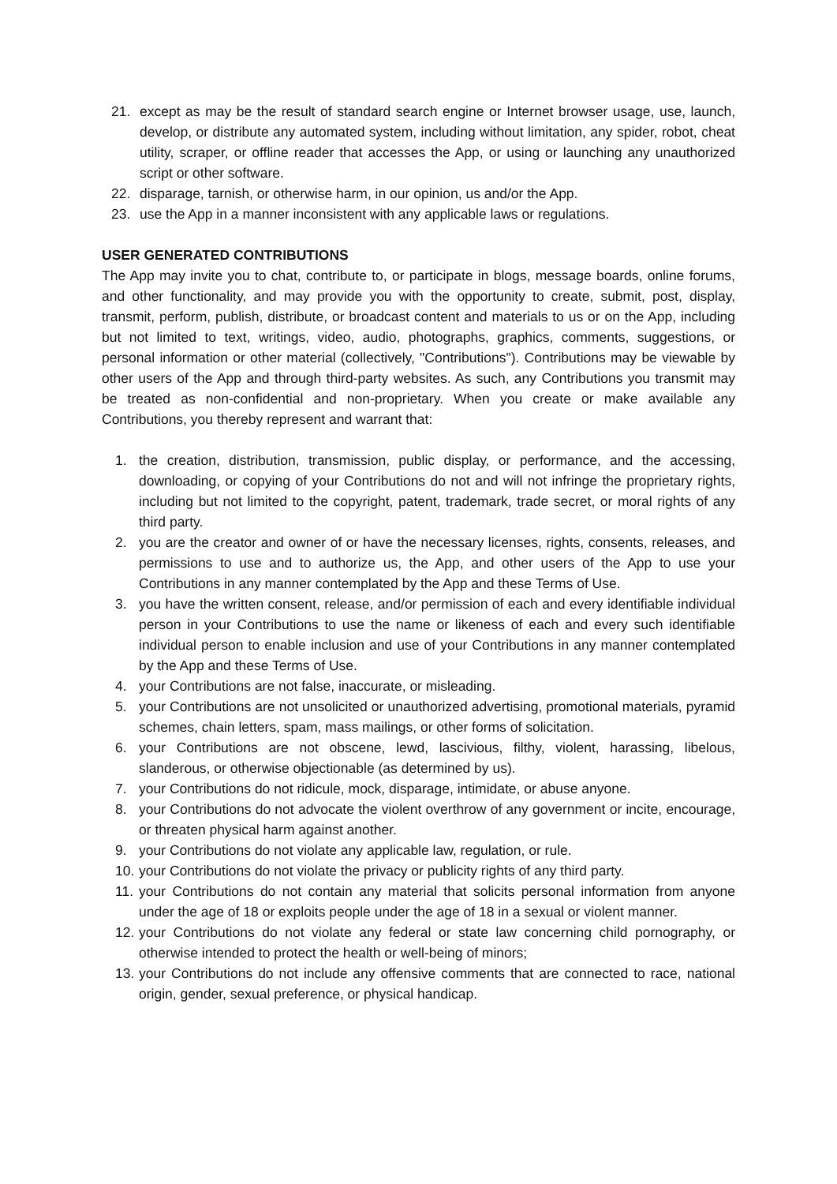21. except as may be the result of standard search engine or Internet browser usage, use, launch, develop, or distribute any automated system, including without limitation, any spider, robot, cheat utility, scraper, or offline reader that accesses the App, or using or launching any unauthorized script or other software.
22. disparage, tarnish, or otherwise harm, in our opinion, us and/or the App.
23. use the App in a manner inconsistent with any applicable laws or regulations.
USER GENERATED CONTRIBUTIONS
The App may invite you to chat, contribute to, or participate in blogs, message boards, online forums, and other functionality, and may provide you with the opportunity to create, submit, post, display, transmit, perform, publish, distribute, or broadcast content and materials to us or on the App, including but not limited to text, writings, video, audio, photographs, graphics, comments, suggestions, or personal information or other material (collectively, "Contributions"). Contributions may be viewable by other users of the App and through third-party websites. As such, any Contributions you transmit may be treated as non-confidential and non-proprietary. When you create or make available any Contributions, you thereby represent and warrant that:
1. the creation, distribution, transmission, public display, or performance, and the accessing, downloading, or copying of your Contributions do not and will not infringe the proprietary rights, including but not limited to the copyright, patent, trademark, trade secret, or moral rights of any third party.
2. you are the creator and owner of or have the necessary licenses, rights, consents, releases, and permissions to use and to authorize us, the App, and other users of the App to use your Contributions in any manner contemplated by the App and these Terms of Use.
3. you have the written consent, release, and/or permission of each and every identifiable individual person in your Contributions to use the name or likeness of each and every such identifiable individual person to enable inclusion and use of your Contributions in any manner contemplated by the App and these Terms of Use.
4. your Contributions are not false, inaccurate, or misleading.
5. your Contributions are not unsolicited or unauthorized advertising, promotional materials, pyramid schemes, chain letters, spam, mass mailings, or other forms of solicitation.
6. your Contributions are not obscene, lewd, lascivious, filthy, violent, harassing, libelous, slanderous, or otherwise objectionable (as determined by us).
7. your Contributions do not ridicule, mock, disparage, intimidate, or abuse anyone.
8. your Contributions do not advocate the violent overthrow of any government or incite, encourage, or threaten physical harm against another.
9. your Contributions do not violate any applicable law, regulation, or rule.
10. your Contributions do not violate the privacy or publicity rights of any third party.
11. your Contributions do not contain any material that solicits personal information from anyone under the age of 18 or exploits people under the age of 18 in a sexual or violent manner.
12. your Contributions do not violate any federal or state law concerning child pornography, or otherwise intended to protect the health or well-being of minors;
13. your Contributions do not include any offensive comments that are connected to race, national origin, gender, sexual preference, or physical handicap.